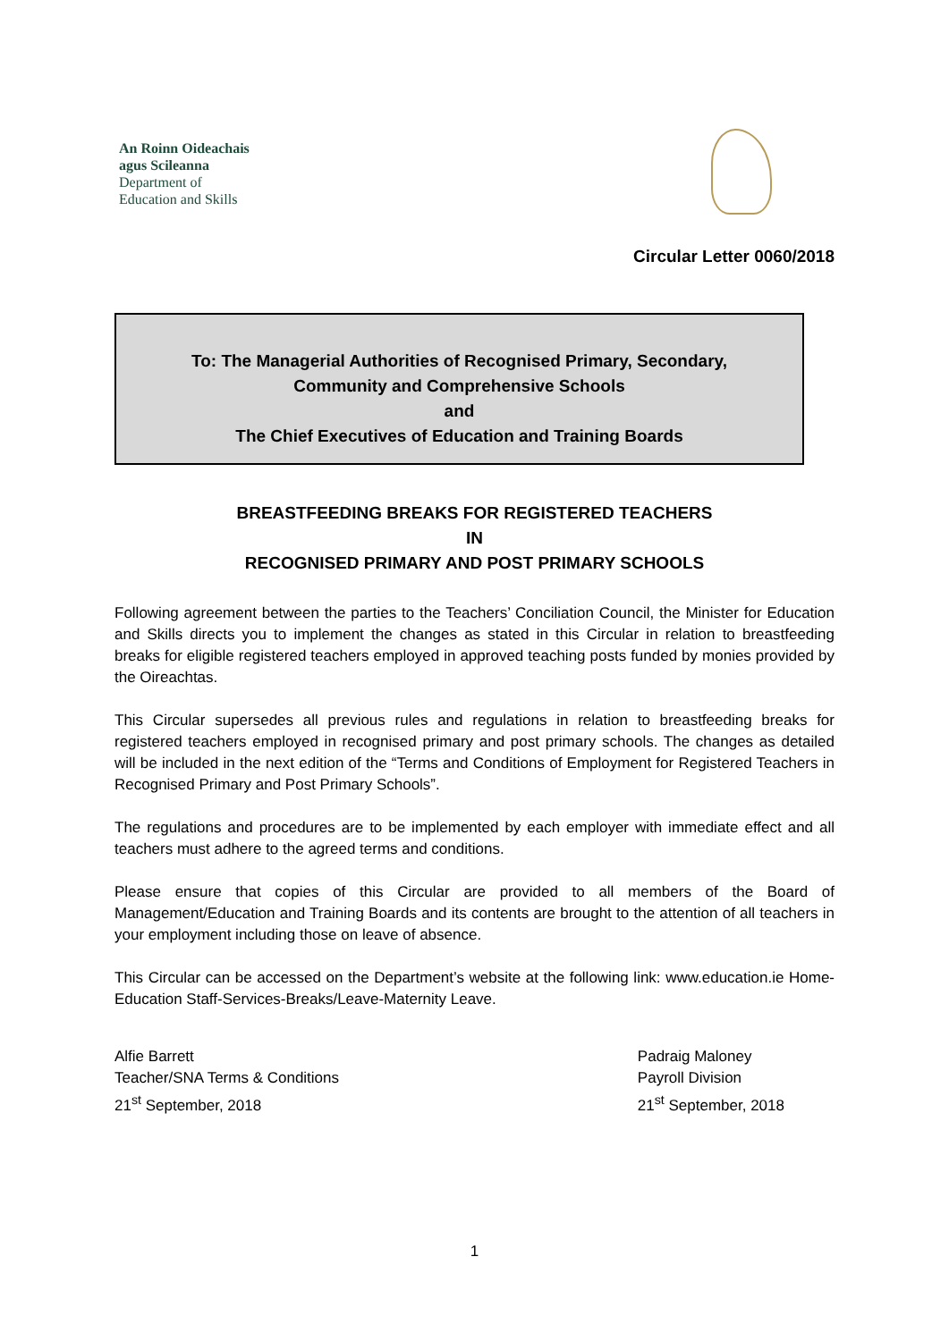An Roinn Oideachais
agus Scileanna
Department of
Education and Skills
Circular Letter 0060/2018
To: The Managerial Authorities of Recognised Primary, Secondary,
Community and Comprehensive Schools
and
The Chief Executives of Education and Training Boards
BREASTFEEDING BREAKS FOR REGISTERED TEACHERS
IN
RECOGNISED PRIMARY AND POST PRIMARY SCHOOLS
Following agreement between the parties to the Teachers’ Conciliation Council, the Minister for Education and Skills directs you to implement the changes as stated in this Circular in relation to breastfeeding breaks for eligible registered teachers employed in approved teaching posts funded by monies provided by the Oireachtas.
This Circular supersedes all previous rules and regulations in relation to breastfeeding breaks for registered teachers employed in recognised primary and post primary schools. The changes as detailed will be included in the next edition of the “Terms and Conditions of Employment for Registered Teachers in Recognised Primary and Post Primary Schools”.
The regulations and procedures are to be implemented by each employer with immediate effect and all teachers must adhere to the agreed terms and conditions.
Please ensure that copies of this Circular are provided to all members of the Board of Management/Education and Training Boards and its contents are brought to the attention of all teachers in your employment including those on leave of absence.
This Circular can be accessed on the Department’s website at the following link: www.education.ie Home-Education Staff-Services-Breaks/Leave-Maternity Leave.
Alfie Barrett
Teacher/SNA Terms & Conditions
21<sup>st</sup> September, 2018
Padraig Maloney
Payroll Division
21<sup>st</sup> September, 2018
1